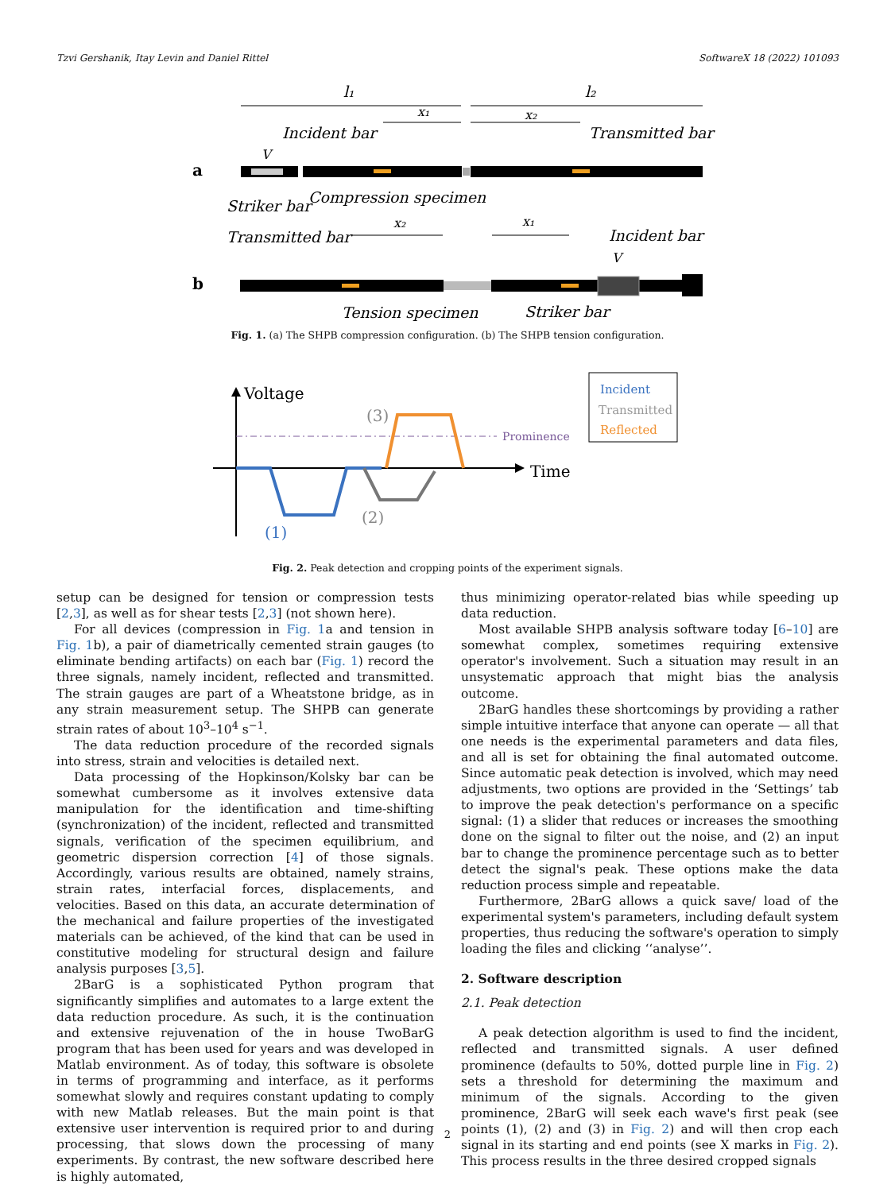Tzvi Gershanik, Itay Levin and Daniel Rittel SoftwareX 18 (2022) 101093
l₁
l₂
x₁
x₂
Incident bar
Transmitted bar
V
Striker bar
Compression specimen
a
Transmitted bar
Incident bar
x₂
x₁
V
b
Tension specimen
Striker bar
Fig. 1. (a) The SHPB compression configuration. (b) The SHPB tension configuration.
Voltage
Time
Prominence
(1)
(2)
(3)
Incident
Transmitted
Reflected
Fig. 2. Peak detection and cropping points of the experiment signals.
setup can be designed for tension or compression tests [2,3], as well as for shear tests [2,3] (not shown here).
For all devices (compression in Fig. 1a and tension in Fig. 1b), a pair of diametrically cemented strain gauges (to eliminate bending artifacts) on each bar (Fig. 1) record the three signals, namely incident, reflected and transmitted. The strain gauges are part of a Wheatstone bridge, as in any strain measurement setup. The SHPB can generate strain rates of about 10<sup>3</sup>–10<sup>4</sup> s<sup>−1</sup>.
The data reduction procedure of the recorded signals into stress, strain and velocities is detailed next.
Data processing of the Hopkinson/Kolsky bar can be somewhat cumbersome as it involves extensive data manipulation for the identification and time-shifting (synchronization) of the incident, reflected and transmitted signals, verification of the specimen equilibrium, and geometric dispersion correction [4] of those signals. Accordingly, various results are obtained, namely strains, strain rates, interfacial forces, displacements, and velocities. Based on this data, an accurate determination of the mechanical and failure properties of the investigated materials can be achieved, of the kind that can be used in constitutive modeling for structural design and failure analysis purposes [3,5].
2BarG is a sophisticated Python program that significantly simplifies and automates to a large extent the data reduction procedure. As such, it is the continuation and extensive rejuvenation of the in house TwoBarG program that has been used for years and was developed in Matlab environment. As of today, this software is obsolete in terms of programming and interface, as it performs somewhat slowly and requires constant updating to comply with new Matlab releases. But the main point is that extensive user intervention is required prior to and during processing, that slows down the processing of many experiments. By contrast, the new software described here is highly automated,
thus minimizing operator-related bias while speeding up data reduction.
Most available SHPB analysis software today [6–10] are somewhat complex, sometimes requiring extensive operator's involvement. Such a situation may result in an unsystematic approach that might bias the analysis outcome.
2BarG handles these shortcomings by providing a rather simple intuitive interface that anyone can operate — all that one needs is the experimental parameters and data files, and all is set for obtaining the final automated outcome. Since automatic peak detection is involved, which may need adjustments, two options are provided in the ‘Settings’ tab to improve the peak detection's performance on a specific signal: (1) a slider that reduces or increases the smoothing done on the signal to filter out the noise, and (2) an input bar to change the prominence percentage such as to better detect the signal's peak. These options make the data reduction process simple and repeatable.
Furthermore, 2BarG allows a quick save/ load of the experimental system's parameters, including default system properties, thus reducing the software's operation to simply loading the files and clicking ‘‘analyse’’.
2. Software description
2.1. Peak detection
A peak detection algorithm is used to find the incident, reflected and transmitted signals. A user defined prominence (defaults to 50%, dotted purple line in Fig. 2) sets a threshold for determining the maximum and minimum of the signals. According to the given prominence, 2BarG will seek each wave's first peak (see points (1), (2) and (3) in Fig. 2) and will then crop each signal in its starting and end points (see X marks in Fig. 2). This process results in the three desired cropped signals
2